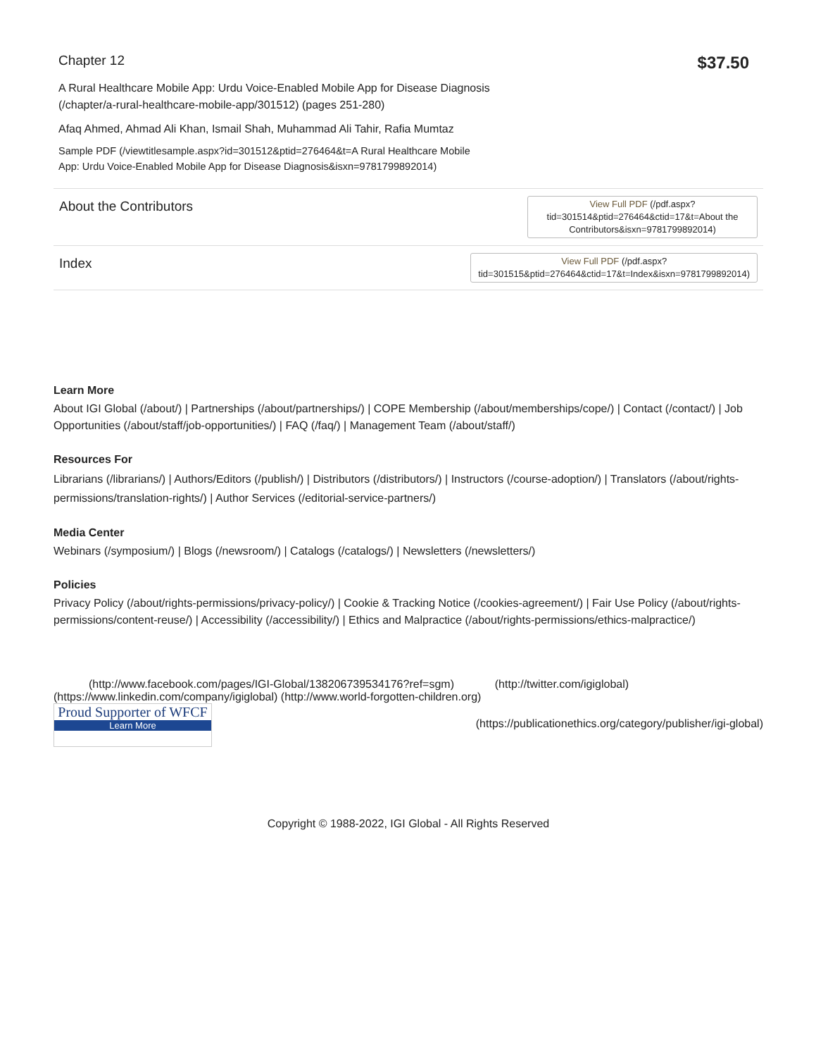Chapter 12
$37.50
A Rural Healthcare Mobile App: Urdu Voice-Enabled Mobile App for Disease Diagnosis
(/chapter/a-rural-healthcare-mobile-app/301512) (pages 251-280)
Afaq Ahmed, Ahmad Ali Khan, Ismail Shah, Muhammad Ali Tahir, Rafia Mumtaz
Sample PDF (/viewtitlesample.aspx?id=301512&ptid=276464&t=A Rural Healthcare Mobile
App: Urdu Voice-Enabled Mobile App for Disease Diagnosis&isxn=9781799892014)
About the Contributors
View Full PDF (/pdf.aspx? tid=301514&ptid=276464&ctid=17&t=About the Contributors&isxn=9781799892014)
Index
View Full PDF (/pdf.aspx?
tid=301515&ptid=276464&ctid=17&t=Index&isxn=9781799892014)
Learn More
About IGI Global (/about/) | Partnerships (/about/partnerships/) | COPE Membership (/about/memberships/cope/) | Contact (/contact/) | Job Opportunities (/about/staff/job-opportunities/) | FAQ (/faq/) | Management Team (/about/staff/)
Resources For
Librarians (/librarians/) | Authors/Editors (/publish/) | Distributors (/distributors/) | Instructors (/course-adoption/) | Translators (/about/rights-permissions/translation-rights/) | Author Services (/editorial-service-partners/)
Media Center
Webinars (/symposium/) | Blogs (/newsroom/) | Catalogs (/catalogs/) | Newsletters (/newsletters/)
Policies
Privacy Policy (/about/rights-permissions/privacy-policy/) | Cookie & Tracking Notice (/cookies-agreement/) | Fair Use Policy (/about/rights-permissions/content-reuse/) | Accessibility (/accessibility/) | Ethics and Malpractice (/about/rights-permissions/ethics-malpractice/)
(http://www.facebook.com/pages/IGI-Global/138206739534176?ref=sgm) (http://twitter.com/igiglobal)
(https://www.linkedin.com/company/igiglobal) (http://www.world-forgotten-children.org)
Proud Supporter of WFCF
Learn More
(https://publicationethics.org/category/publisher/igi-global)
Copyright © 1988-2022, IGI Global - All Rights Reserved